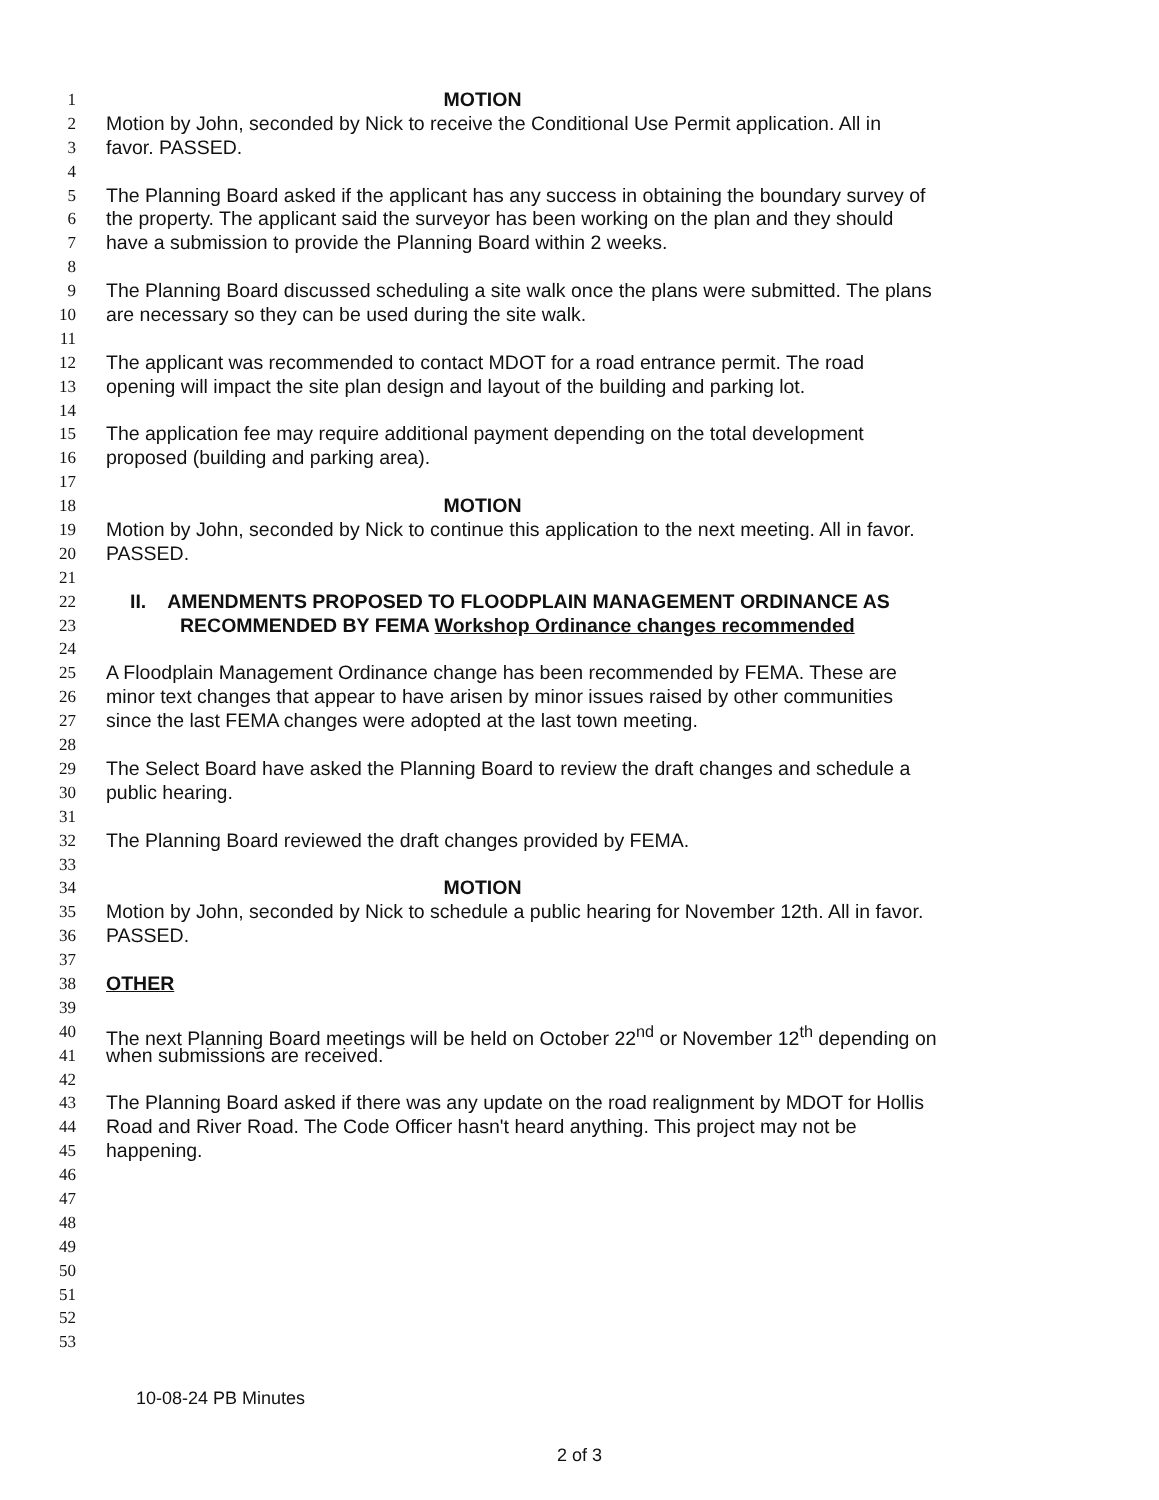1 MOTION
2 Motion by John, seconded by Nick to receive the Conditional Use Permit application. All in
3 favor. PASSED.
4
5 The Planning Board asked if the applicant has any success in obtaining the boundary survey of
6 the property. The applicant said the surveyor has been working on the plan and they should
7 have a submission to provide the Planning Board within 2 weeks.
8
9 The Planning Board discussed scheduling a site walk once the plans were submitted. The plans
10 are necessary so they can be used during the site walk.
11
12 The applicant was recommended to contact MDOT for a road entrance permit. The road
13 opening will impact the site plan design and layout of the building and parking lot.
14
15 The application fee may require additional payment depending on the total development
16 proposed (building and parking area).
17
18 MOTION
19 Motion by John, seconded by Nick to continue this application to the next meeting. All in favor.
20 PASSED.
21
22 II. AMENDMENTS PROPOSED TO FLOODPLAIN MANAGEMENT ORDINANCE AS
23 RECOMMENDED BY FEMA Workshop Ordinance changes recommended
24
25 A Floodplain Management Ordinance change has been recommended by FEMA. These are
26 minor text changes that appear to have arisen by minor issues raised by other communities
27 since the last FEMA changes were adopted at the last town meeting.
28
29 The Select Board have asked the Planning Board to review the draft changes and schedule a
30 public hearing.
31
32 The Planning Board reviewed the draft changes provided by FEMA.
33
34 MOTION
35 Motion by John, seconded by Nick to schedule a public hearing for November 12th. All in favor.
36 PASSED.
37
38 OTHER
39
40 The next Planning Board meetings will be held on October 22<sup>nd</sup> or November 12<sup>th</sup> depending on
41 when submissions are received.
42
43 The Planning Board asked if there was any update on the road realignment by MDOT for Hollis
44 Road and River Road. The Code Officer hasn't heard anything. This project may not be
45 happening.
46
47
48
49
50
51
52
53
10-08-24 PB Minutes
2 of 3